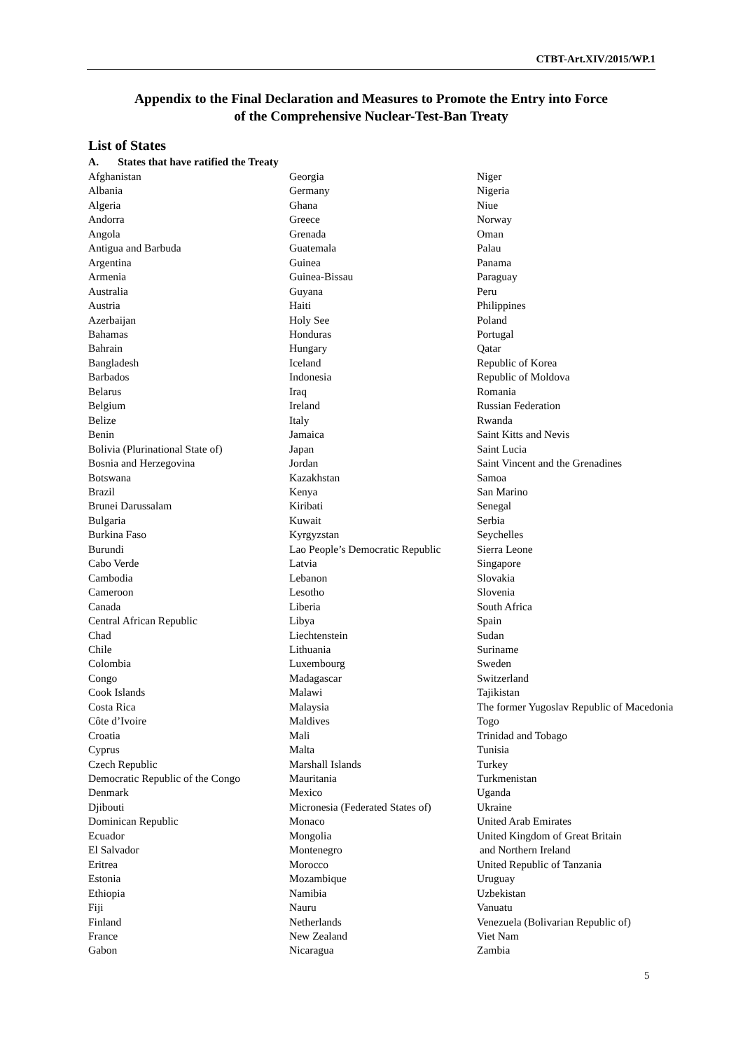CTBT-Art.XIV/2015/WP.1
Appendix to the Final Declaration and Measures to Promote the Entry into Force
of the Comprehensive Nuclear-Test-Ban Treaty
List of States
A. States that have ratified the Treaty
Afghanistan
Albania
Algeria
Andorra
Angola
Antigua and Barbuda
Argentina
Armenia
Australia
Austria
Azerbaijan
Bahamas
Bahrain
Bangladesh
Barbados
Belarus
Belgium
Belize
Benin
Bolivia (Plurinational State of)
Bosnia and Herzegovina
Botswana
Brazil
Brunei Darussalam
Bulgaria
Burkina Faso
Burundi
Cabo Verde
Cambodia
Cameroon
Canada
Central African Republic
Chad
Chile
Colombia
Congo
Cook Islands
Costa Rica
Côte d’Ivoire
Croatia
Cyprus
Czech Republic
Democratic Republic of the Congo
Denmark
Djibouti
Dominican Republic
Ecuador
El Salvador
Eritrea
Estonia
Ethiopia
Fiji
Finland
France
Gabon
Georgia
Germany
Ghana
Greece
Grenada
Guatemala
Guinea
Guinea-Bissau
Guyana
Haiti
Holy See
Honduras
Hungary
Iceland
Indonesia
Iraq
Ireland
Italy
Jamaica
Japan
Jordan
Kazakhstan
Kenya
Kiribati
Kuwait
Kyrgyzstan
Lao People’s Democratic Republic
Latvia
Lebanon
Lesotho
Liberia
Libya
Liechtenstein
Lithuania
Luxembourg
Madagascar
Malawi
Malaysia
Maldives
Mali
Malta
Marshall Islands
Mauritania
Mexico
Micronesia (Federated States of)
Monaco
Mongolia
Montenegro
Morocco
Mozambique
Namibia
Nauru
Netherlands
New Zealand
Nicaragua
Niger
Nigeria
Niue
Norway
Oman
Palau
Panama
Paraguay
Peru
Philippines
Poland
Portugal
Qatar
Republic of Korea
Republic of Moldova
Romania
Russian Federation
Rwanda
Saint Kitts and Nevis
Saint Lucia
Saint Vincent and the Grenadines
Samoa
San Marino
Senegal
Serbia
Seychelles
Sierra Leone
Singapore
Slovakia
Slovenia
South Africa
Spain
Sudan
Suriname
Sweden
Switzerland
Tajikistan
The former Yugoslav Republic of Macedonia
Togo
Trinidad and Tobago
Tunisia
Turkey
Turkmenistan
Uganda
Ukraine
United Arab Emirates
United Kingdom of Great Britain
and Northern Ireland
United Republic of Tanzania
Uruguay
Uzbekistan
Vanuatu
Venezuela (Bolivarian Republic of)
Viet Nam
Zambia
5